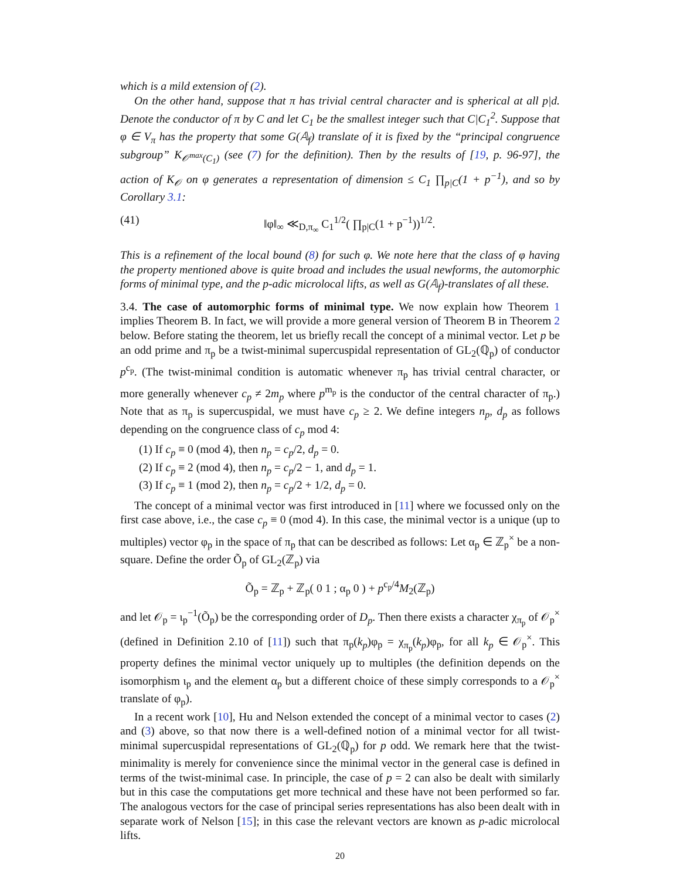which is a mild extension of (2).
On the other hand, suppose that π has trivial central character and is spherical at all p|d. Denote the conductor of π by C and let C<sub>1</sub> be the smallest integer such that C|C<sub>1</sub><sup>2</sup>. Suppose that φ ∈ V<sub>π</sub> has the property that some G(𝔸<sub>f</sub>) translate of it is fixed by the “principal congruence subgroup” K<sub>𝒪<sup>max</sup>(C<sub>1</sub>)</sub> (see (7) for the definition). Then by the results of [19, p. 96-97], the action of K<sub>𝒪</sub> on φ generates a representation of dimension ≤ C<sub>1</sub> ∏<sub>p|C</sub>(1 + p<sup>−1</sup>), and so by Corollary 3.1:
(41) ‖φ‖<sub>∞</sub> ≪<sub>D,π<sub>∞</sub></sub> C<sub>1</sub><sup>1/2</sup>( ∏<sub>p|C</sub>(1 + p<sup>−1</sup>))<sup>1/2</sup>.
This is a refinement of the local bound (8) for such φ. We note here that the class of φ having the property mentioned above is quite broad and includes the usual newforms, the automorphic forms of minimal type, and the p-adic microlocal lifts, as well as G(𝔸<sub>f</sub>)-translates of all these.
3.4. The case of automorphic forms of minimal type. We now explain how Theorem 1 implies Theorem B. In fact, we will provide a more general version of Theorem B in Theorem 2 below. Before stating the theorem, let us briefly recall the concept of a minimal vector. Let p be an odd prime and π<sub>p</sub> be a twist-minimal supercuspidal representation of GL<sub>2</sub>(ℚ<sub>p</sub>) of conductor p<sup>c<sub>p</sub></sup>. (The twist-minimal condition is automatic whenever π<sub>p</sub> has trivial central character, or more generally whenever c<sub>p</sub> ≠ 2m<sub>p</sub> where p<sup>m<sub>p</sub></sup> is the conductor of the central character of π<sub>p</sub>.) Note that as π<sub>p</sub> is supercuspidal, we must have c<sub>p</sub> ≥ 2. We define integers n<sub>p</sub>, d<sub>p</sub> as follows depending on the congruence class of c<sub>p</sub> mod 4:
(1) If c<sub>p</sub> ≡ 0 (mod 4), then n<sub>p</sub> = c<sub>p</sub>/2, d<sub>p</sub> = 0.
(2) If c<sub>p</sub> ≡ 2 (mod 4), then n<sub>p</sub> = c<sub>p</sub>/2 − 1, and d<sub>p</sub> = 1.
(3) If c<sub>p</sub> ≡ 1 (mod 2), then n<sub>p</sub> = c<sub>p</sub>/2 + 1/2, d<sub>p</sub> = 0.
The concept of a minimal vector was first introduced in [11] where we focussed only on the first case above, i.e., the case c<sub>p</sub> ≡ 0 (mod 4). In this case, the minimal vector is a unique (up to multiples) vector φ<sub>p</sub> in the space of π<sub>p</sub> that can be described as follows: Let α<sub>p</sub> ∈ ℤ<sub>p</sub><sup>×</sup> be a non-square. Define the order Õ<sub>p</sub> of GL<sub>2</sub>(ℤ<sub>p</sub>) via
Õ<sub>p</sub> = ℤ<sub>p</sub> + ℤ<sub>p</sub>( 0 1 ; α<sub>p</sub> 0 ) + p<sup>c<sub>p</sub>/4</sup>M<sub>2</sub>(ℤ<sub>p</sub>)
and let 𝒪<sub>p</sub> = ι<sub>p</sub><sup>−1</sup>(Õ<sub>p</sub>) be the corresponding order of D<sub>p</sub>. Then there exists a character χ<sub>π<sub>p</sub></sub> of 𝒪<sub>p</sub><sup>×</sup> (defined in Definition 2.10 of [11]) such that π<sub>p</sub>(k<sub>p</sub>)φ<sub>p</sub> = χ<sub>π<sub>p</sub></sub>(k<sub>p</sub>)φ<sub>p</sub>, for all k<sub>p</sub> ∈ 𝒪<sub>p</sub><sup>×</sup>. This property defines the minimal vector uniquely up to multiples (the definition depends on the isomorphism ι<sub>p</sub> and the element α<sub>p</sub> but a different choice of these simply corresponds to a 𝒪<sub>p</sub><sup>×</sup> translate of φ<sub>p</sub>).
In a recent work [10], Hu and Nelson extended the concept of a minimal vector to cases (2) and (3) above, so that now there is a well-defined notion of a minimal vector for all twist-minimal supercuspidal representations of GL<sub>2</sub>(ℚ<sub>p</sub>) for p odd. We remark here that the twist-minimality is merely for convenience since the minimal vector in the general case is defined in terms of the twist-minimal case. In principle, the case of p = 2 can also be dealt with similarly but in this case the computations get more technical and these have not been performed so far. The analogous vectors for the case of principal series representations has also been dealt with in separate work of Nelson [15]; in this case the relevant vectors are known as p-adic microlocal lifts.
20